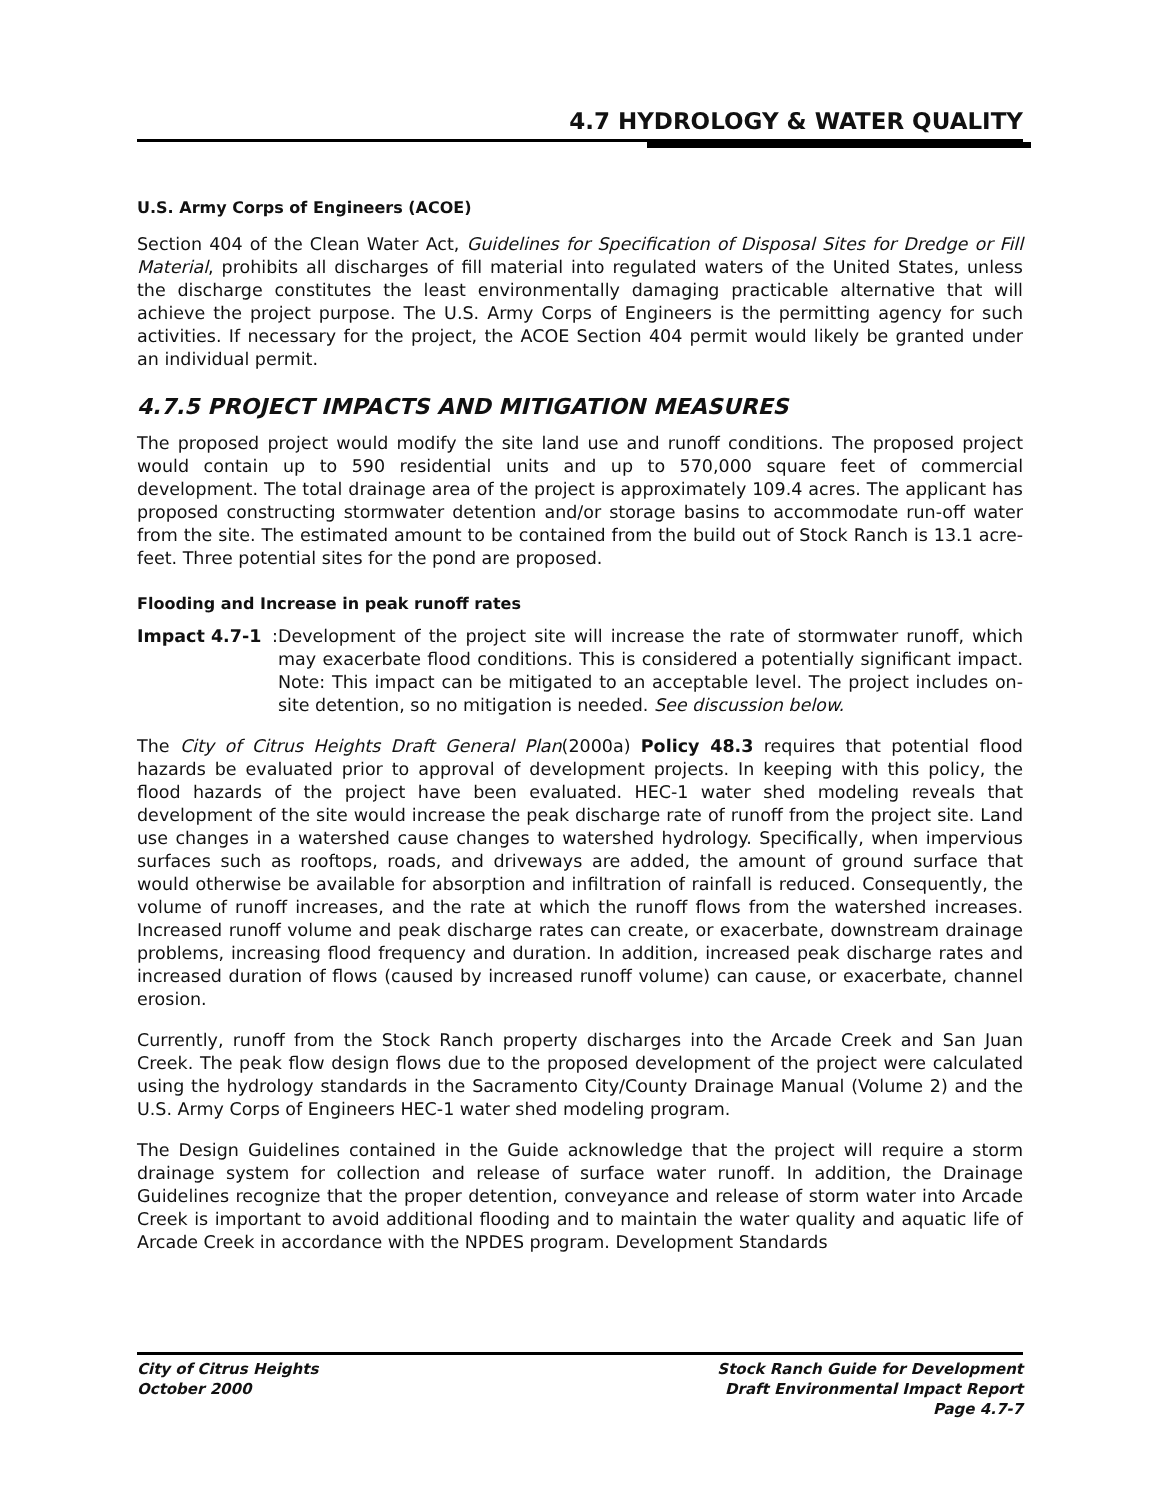4.7 HYDROLOGY & WATER QUALITY
U.S. Army Corps of Engineers (ACOE)
Section 404 of the Clean Water Act, Guidelines for Specification of Disposal Sites for Dredge or Fill Material, prohibits all discharges of fill material into regulated waters of the United States, unless the discharge constitutes the least environmentally damaging practicable alternative that will achieve the project purpose. The U.S. Army Corps of Engineers is the permitting agency for such activities. If necessary for the project, the ACOE Section 404 permit would likely be granted under an individual permit.
4.7.5 PROJECT IMPACTS AND MITIGATION MEASURES
The proposed project would modify the site land use and runoff conditions. The proposed project would contain up to 590 residential units and up to 570,000 square feet of commercial development. The total drainage area of the project is approximately 109.4 acres. The applicant has proposed constructing stormwater detention and/or storage basins to accommodate run-off water from the site. The estimated amount to be contained from the build out of Stock Ranch is 13.1 acre-feet. Three potential sites for the pond are proposed.
Flooding and Increase in peak runoff rates
Impact 4.7-1:
Development of the project site will increase the rate of stormwater runoff, which may exacerbate flood conditions. This is considered a potentially significant impact. Note: This impact can be mitigated to an acceptable level. The project includes on-site detention, so no mitigation is needed. See discussion below.
The City of Citrus Heights Draft General Plan(2000a) Policy 48.3 requires that potential flood hazards be evaluated prior to approval of development projects. In keeping with this policy, the flood hazards of the project have been evaluated. HEC-1 water shed modeling reveals that development of the site would increase the peak discharge rate of runoff from the project site. Land use changes in a watershed cause changes to watershed hydrology. Specifically, when impervious surfaces such as rooftops, roads, and driveways are added, the amount of ground surface that would otherwise be available for absorption and infiltration of rainfall is reduced. Consequently, the volume of runoff increases, and the rate at which the runoff flows from the watershed increases. Increased runoff volume and peak discharge rates can create, or exacerbate, downstream drainage problems, increasing flood frequency and duration. In addition, increased peak discharge rates and increased duration of flows (caused by increased runoff volume) can cause, or exacerbate, channel erosion.
Currently, runoff from the Stock Ranch property discharges into the Arcade Creek and San Juan Creek. The peak flow design flows due to the proposed development of the project were calculated using the hydrology standards in the Sacramento City/County Drainage Manual (Volume 2) and the U.S. Army Corps of Engineers HEC-1 water shed modeling program.
The Design Guidelines contained in the Guide acknowledge that the project will require a storm drainage system for collection and release of surface water runoff. In addition, the Drainage Guidelines recognize that the proper detention, conveyance and release of storm water into Arcade Creek is important to avoid additional flooding and to maintain the water quality and aquatic life of Arcade Creek in accordance with the NPDES program. Development Standards
City of Citrus Heights
October 2000
Stock Ranch Guide for Development
Draft Environmental Impact Report
Page 4.7-7